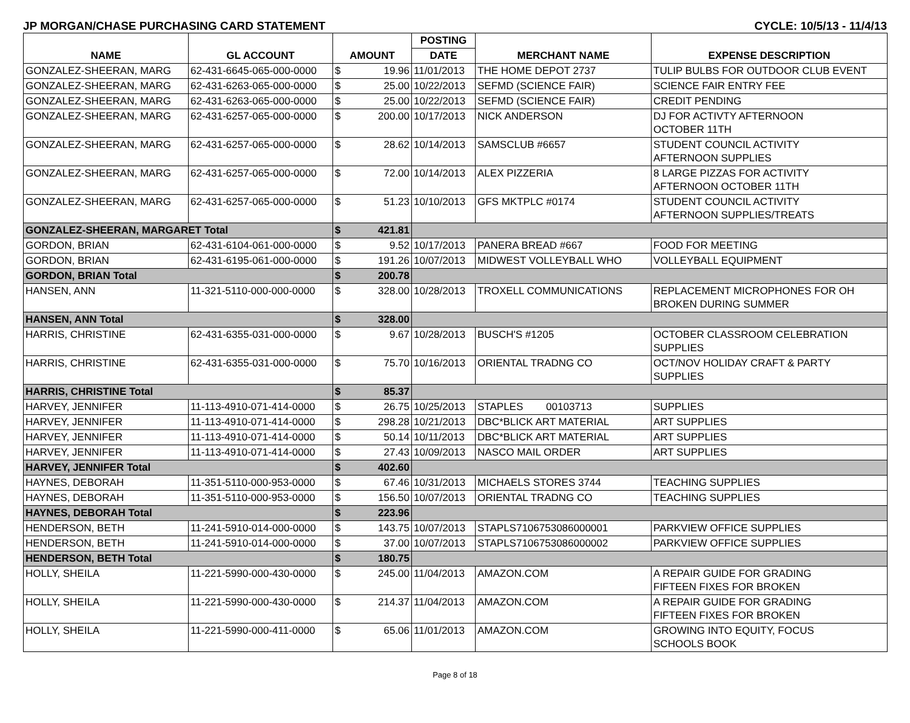JP MORGAN/CHASE PURCHASING CARD STATEMENT CYCLE: 10/5/13 - 11/4/13
| NAME | GL ACCOUNT | AMOUNT | | POSTING | MERCHANT NAME | EXPENSE DESCRIPTION |
| --- | --- | --- | --- | --- | --- | --- |
| | | | | DATE | | |
| GONZALEZ-SHEERAN, MARG | 62-431-6645-065-000-0000 | $ | 19.96 | 11/01/2013 | THE HOME DEPOT 2737 | TULIP BULBS FOR OUTDOOR CLUB EVENT |
| GONZALEZ-SHEERAN, MARG | 62-431-6263-065-000-0000 | $ | 25.00 | 10/22/2013 | SEFMD (SCIENCE FAIR) | SCIENCE FAIR ENTRY FEE |
| GONZALEZ-SHEERAN, MARG | 62-431-6263-065-000-0000 | $ | 25.00 | 10/22/2013 | SEFMD (SCIENCE FAIR) | CREDIT PENDING |
| GONZALEZ-SHEERAN, MARG | 62-431-6257-065-000-0000 | $ | 200.00 | 10/17/2013 | NICK ANDERSON | DJ FOR ACTIVTY AFTERNOON OCTOBER 11TH |
| GONZALEZ-SHEERAN, MARG | 62-431-6257-065-000-0000 | $ | 28.62 | 10/14/2013 | SAMSCLUB #6657 | STUDENT COUNCIL ACTIVITY AFTERNOON SUPPLIES |
| GONZALEZ-SHEERAN, MARG | 62-431-6257-065-000-0000 | $ | 72.00 | 10/14/2013 | ALEX PIZZERIA | 8 LARGE PIZZAS FOR ACTIVITY AFTERNOON OCTOBER 11TH |
| GONZALEZ-SHEERAN, MARG | 62-431-6257-065-000-0000 | $ | 51.23 | 10/10/2013 | GFS MKTPLC #0174 | STUDENT COUNCIL ACTIVITY AFTERNOON SUPPLIES/TREATS |
| GONZALEZ-SHEERAN, MARGARET Total | | $ | 421.81 | | | |
| GORDON, BRIAN | 62-431-6104-061-000-0000 | $ | 9.52 | 10/17/2013 | PANERA BREAD #667 | FOOD FOR MEETING |
| GORDON, BRIAN | 62-431-6195-061-000-0000 | $ | 191.26 | 10/07/2013 | MIDWEST VOLLEYBALL WHO | VOLLEYBALL EQUIPMENT |
| GORDON, BRIAN Total | | $ | 200.78 | | | |
| HANSEN, ANN | 11-321-5110-000-000-0000 | $ | 328.00 | 10/28/2013 | TROXELL COMMUNICATIONS | REPLACEMENT MICROPHONES FOR OH BROKEN DURING SUMMER |
| HANSEN, ANN Total | | $ | 328.00 | | | |
| HARRIS, CHRISTINE | 62-431-6355-031-000-0000 | $ | 9.67 | 10/28/2013 | BUSCH'S #1205 | OCTOBER CLASSROOM CELEBRATION SUPPLIES |
| HARRIS, CHRISTINE | 62-431-6355-031-000-0000 | $ | 75.70 | 10/16/2013 | ORIENTAL TRADNG CO | OCT/NOV HOLIDAY CRAFT & PARTY SUPPLIES |
| HARRIS, CHRISTINE Total | | $ | 85.37 | | | |
| HARVEY, JENNIFER | 11-113-4910-071-414-0000 | $ | 26.75 | 10/25/2013 | STAPLES 00103713 | SUPPLIES |
| HARVEY, JENNIFER | 11-113-4910-071-414-0000 | $ | 298.28 | 10/21/2013 | DBC*BLICK ART MATERIAL | ART SUPPLIES |
| HARVEY, JENNIFER | 11-113-4910-071-414-0000 | $ | 50.14 | 10/11/2013 | DBC*BLICK ART MATERIAL | ART SUPPLIES |
| HARVEY, JENNIFER | 11-113-4910-071-414-0000 | $ | 27.43 | 10/09/2013 | NASCO MAIL ORDER | ART SUPPLIES |
| HARVEY, JENNIFER Total | | $ | 402.60 | | | |
| HAYNES, DEBORAH | 11-351-5110-000-953-0000 | $ | 67.46 | 10/31/2013 | MICHAELS STORES 3744 | TEACHING SUPPLIES |
| HAYNES, DEBORAH | 11-351-5110-000-953-0000 | $ | 156.50 | 10/07/2013 | ORIENTAL TRADNG CO | TEACHING SUPPLIES |
| HAYNES, DEBORAH Total | | $ | 223.96 | | | |
| HENDERSON, BETH | 11-241-5910-014-000-0000 | $ | 143.75 | 10/07/2013 | STAPLS7106753086000001 | PARKVIEW OFFICE SUPPLIES |
| HENDERSON, BETH | 11-241-5910-014-000-0000 | $ | 37.00 | 10/07/2013 | STAPLS7106753086000002 | PARKVIEW OFFICE SUPPLIES |
| HENDERSON, BETH Total | | $ | 180.75 | | | |
| HOLLY, SHEILA | 11-221-5990-000-430-0000 | $ | 245.00 | 11/04/2013 | AMAZON.COM | A REPAIR GUIDE FOR GRADING FIFTEEN FIXES FOR BROKEN |
| HOLLY, SHEILA | 11-221-5990-000-430-0000 | $ | 214.37 | 11/04/2013 | AMAZON.COM | A REPAIR GUIDE FOR GRADING FIFTEEN FIXES FOR BROKEN |
| HOLLY, SHEILA | 11-221-5990-000-411-0000 | $ | 65.06 | 11/01/2013 | AMAZON.COM | GROWING INTO EQUITY, FOCUS SCHOOLS BOOK |
Page 8 of 18